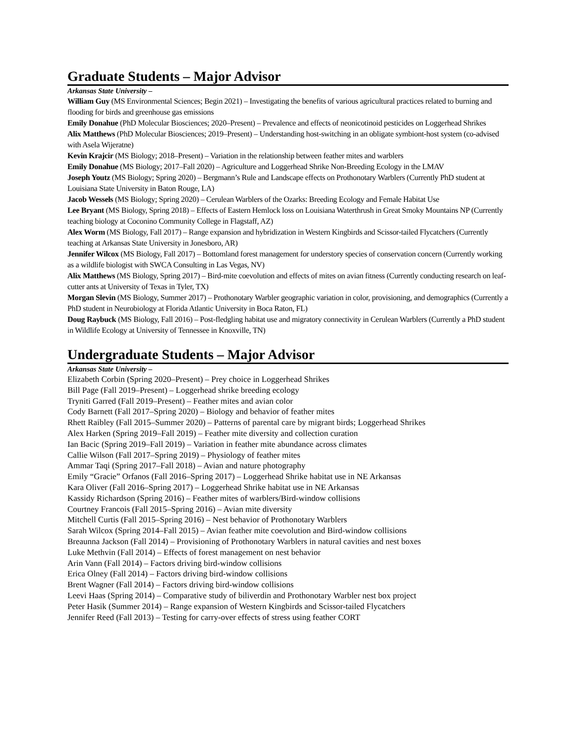Graduate Students – Major Advisor
Arkansas State University –
William Guy (MS Environmental Sciences; Begin 2021) – Investigating the benefits of various agricultural practices related to burning and flooding for birds and greenhouse gas emissions
Emily Donahue (PhD Molecular Biosciences; 2020–Present) – Prevalence and effects of neonicotinoid pesticides on Loggerhead Shrikes
Alix Matthews (PhD Molecular Biosciences; 2019–Present) – Understanding host-switching in an obligate symbiont-host system (co-advised with Asela Wijeratne)
Kevin Krajcir (MS Biology; 2018–Present) – Variation in the relationship between feather mites and warblers
Emily Donahue (MS Biology; 2017–Fall 2020) – Agriculture and Loggerhead Shrike Non-Breeding Ecology in the LMAV
Joseph Youtz (MS Biology; Spring 2020) – Bergmann’s Rule and Landscape effects on Prothonotary Warblers (Currently PhD student at Louisiana State University in Baton Rouge, LA)
Jacob Wessels (MS Biology; Spring 2020) – Cerulean Warblers of the Ozarks: Breeding Ecology and Female Habitat Use
Lee Bryant (MS Biology, Spring 2018) – Effects of Eastern Hemlock loss on Louisiana Waterthrush in Great Smoky Mountains NP (Currently teaching biology at Coconino Community College in Flagstaff, AZ)
Alex Worm (MS Biology, Fall 2017) – Range expansion and hybridization in Western Kingbirds and Scissor-tailed Flycatchers (Currently teaching at Arkansas State University in Jonesboro, AR)
Jennifer Wilcox (MS Biology, Fall 2017) – Bottomland forest management for understory species of conservation concern (Currently working as a wildlife biologist with SWCA Consulting in Las Vegas, NV)
Alix Matthews (MS Biology, Spring 2017) – Bird-mite coevolution and effects of mites on avian fitness (Currently conducting research on leaf-cutter ants at University of Texas in Tyler, TX)
Morgan Slevin (MS Biology, Summer 2017) – Prothonotary Warbler geographic variation in color, provisioning, and demographics (Currently a PhD student in Neurobiology at Florida Atlantic University in Boca Raton, FL)
Doug Raybuck (MS Biology, Fall 2016) – Post-fledgling habitat use and migratory connectivity in Cerulean Warblers (Currently a PhD student in Wildlife Ecology at University of Tennessee in Knoxville, TN)
Undergraduate Students – Major Advisor
Arkansas State University –
Elizabeth Corbin (Spring 2020–Present) – Prey choice in Loggerhead Shrikes
Bill Page (Fall 2019–Present) – Loggerhead shrike breeding ecology
Tryniti Garred (Fall 2019–Present) – Feather mites and avian color
Cody Barnett (Fall 2017–Spring 2020) – Biology and behavior of feather mites
Rhett Raibley (Fall 2015–Summer 2020) – Patterns of parental care by migrant birds; Loggerhead Shrikes
Alex Harken (Spring 2019–Fall 2019) – Feather mite diversity and collection curation
Ian Bacic (Spring 2019–Fall 2019) – Variation in feather mite abundance across climates
Callie Wilson (Fall 2017–Spring 2019) – Physiology of feather mites
Ammar Taqi (Spring 2017–Fall 2018) – Avian and nature photography
Emily “Gracie” Orfanos (Fall 2016–Spring 2017) – Loggerhead Shrike habitat use in NE Arkansas
Kara Oliver (Fall 2016–Spring 2017) – Loggerhead Shrike habitat use in NE Arkansas
Kassidy Richardson (Spring 2016) – Feather mites of warblers/Bird-window collisions
Courtney Francois (Fall 2015–Spring 2016) – Avian mite diversity
Mitchell Curtis (Fall 2015–Spring 2016) – Nest behavior of Prothonotary Warblers
Sarah Wilcox (Spring 2014–Fall 2015) – Avian feather mite coevolution and Bird-window collisions
Breaunna Jackson (Fall 2014) – Provisioning of Prothonotary Warblers in natural cavities and nest boxes
Luke Methvin (Fall 2014) – Effects of forest management on nest behavior
Arin Vann (Fall 2014) – Factors driving bird-window collisions
Erica Olney (Fall 2014) – Factors driving bird-window collisions
Brent Wagner (Fall 2014) – Factors driving bird-window collisions
Leevi Haas (Spring 2014) – Comparative study of biliverdin and Prothonotary Warbler nest box project
Peter Hasik (Summer 2014) – Range expansion of Western Kingbirds and Scissor-tailed Flycatchers
Jennifer Reed (Fall 2013) – Testing for carry-over effects of stress using feather CORT